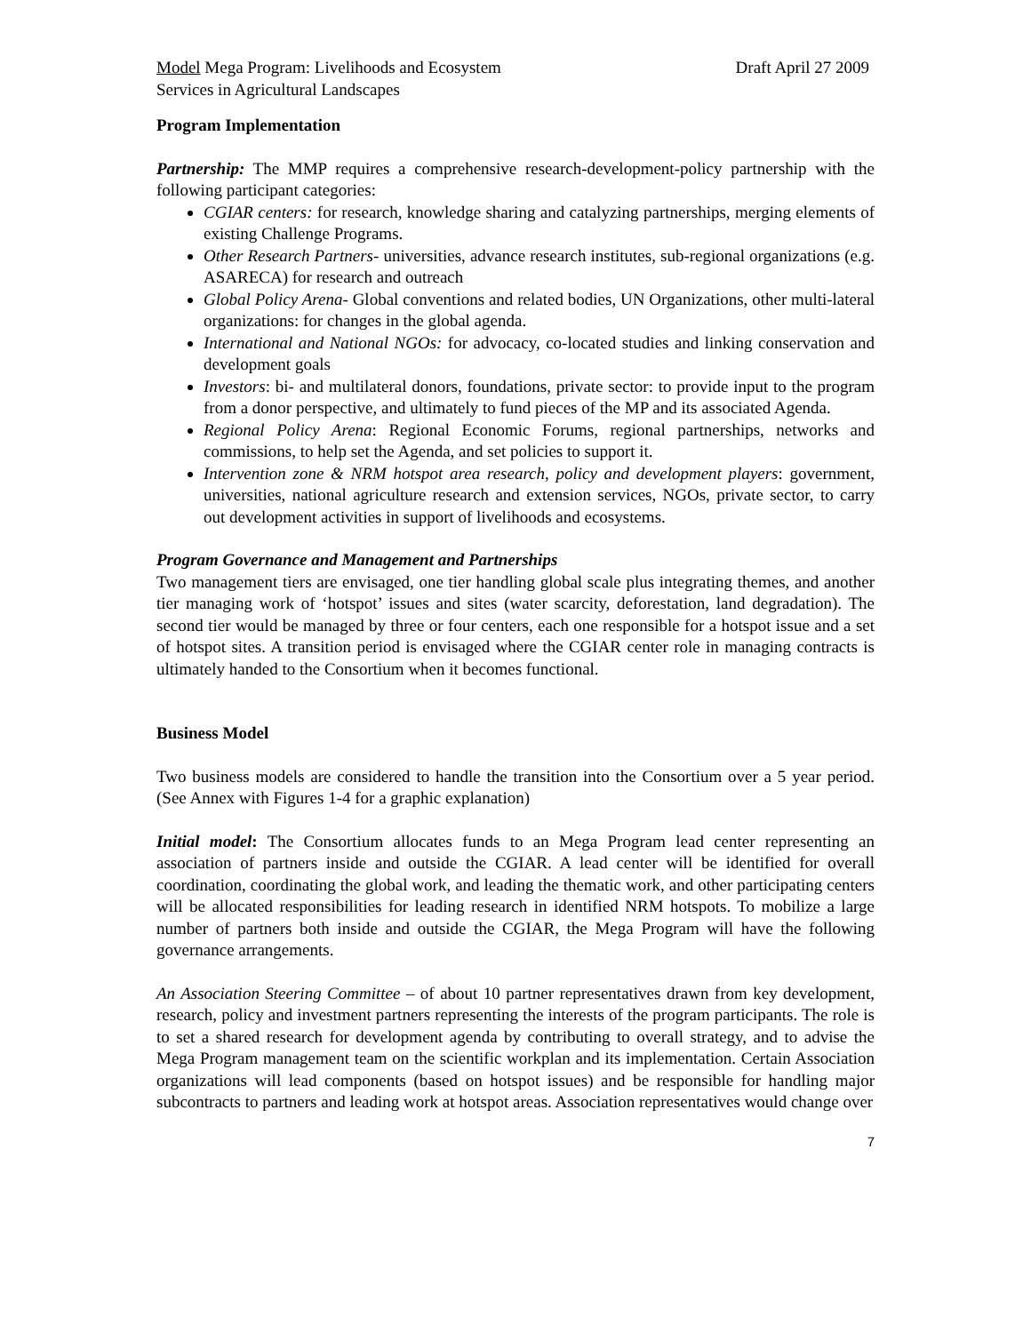Model Mega Program: Livelihoods and Ecosystem
Services in Agricultural Landscapes
Draft April 27 2009
Program Implementation
Partnership: The MMP requires a comprehensive research-development-policy partnership with the following participant categories:
CGIAR centers: for research, knowledge sharing and catalyzing partnerships, merging elements of existing Challenge Programs.
Other Research Partners- universities, advance research institutes, sub-regional organizations (e.g. ASARECA) for research and outreach
Global Policy Arena- Global conventions and related bodies, UN Organizations, other multi-lateral organizations: for changes in the global agenda.
International and National NGOs: for advocacy, co-located studies and linking conservation and development goals
Investors: bi- and multilateral donors, foundations, private sector: to provide input to the program from a donor perspective, and ultimately to fund pieces of the MP and its associated Agenda.
Regional Policy Arena: Regional Economic Forums, regional partnerships, networks and commissions, to help set the Agenda, and set policies to support it.
Intervention zone & NRM hotspot area research, policy and development players: government, universities, national agriculture research and extension services, NGOs, private sector, to carry out development activities in support of livelihoods and ecosystems.
Program Governance and Management and Partnerships
Two management tiers are envisaged, one tier handling global scale plus integrating themes, and another tier managing work of ‘hotspot’ issues and sites (water scarcity, deforestation, land degradation). The second tier would be managed by three or four centers, each one responsible for a hotspot issue and a set of hotspot sites. A transition period is envisaged where the CGIAR center role in managing contracts is ultimately handed to the Consortium when it becomes functional.
Business Model
Two business models are considered to handle the transition into the Consortium over a 5 year period. (See Annex with Figures 1-4 for a graphic explanation)
Initial model: The Consortium allocates funds to an Mega Program lead center representing an association of partners inside and outside the CGIAR. A lead center will be identified for overall coordination, coordinating the global work, and leading the thematic work, and other participating centers will be allocated responsibilities for leading research in identified NRM hotspots. To mobilize a large number of partners both inside and outside the CGIAR, the Mega Program will have the following governance arrangements.
An Association Steering Committee – of about 10 partner representatives drawn from key development, research, policy and investment partners representing the interests of the program participants. The role is to set a shared research for development agenda by contributing to overall strategy, and to advise the Mega Program management team on the scientific workplan and its implementation. Certain Association organizations will lead components (based on hotspot issues) and be responsible for handling major subcontracts to partners and leading work at hotspot areas. Association representatives would change over
7